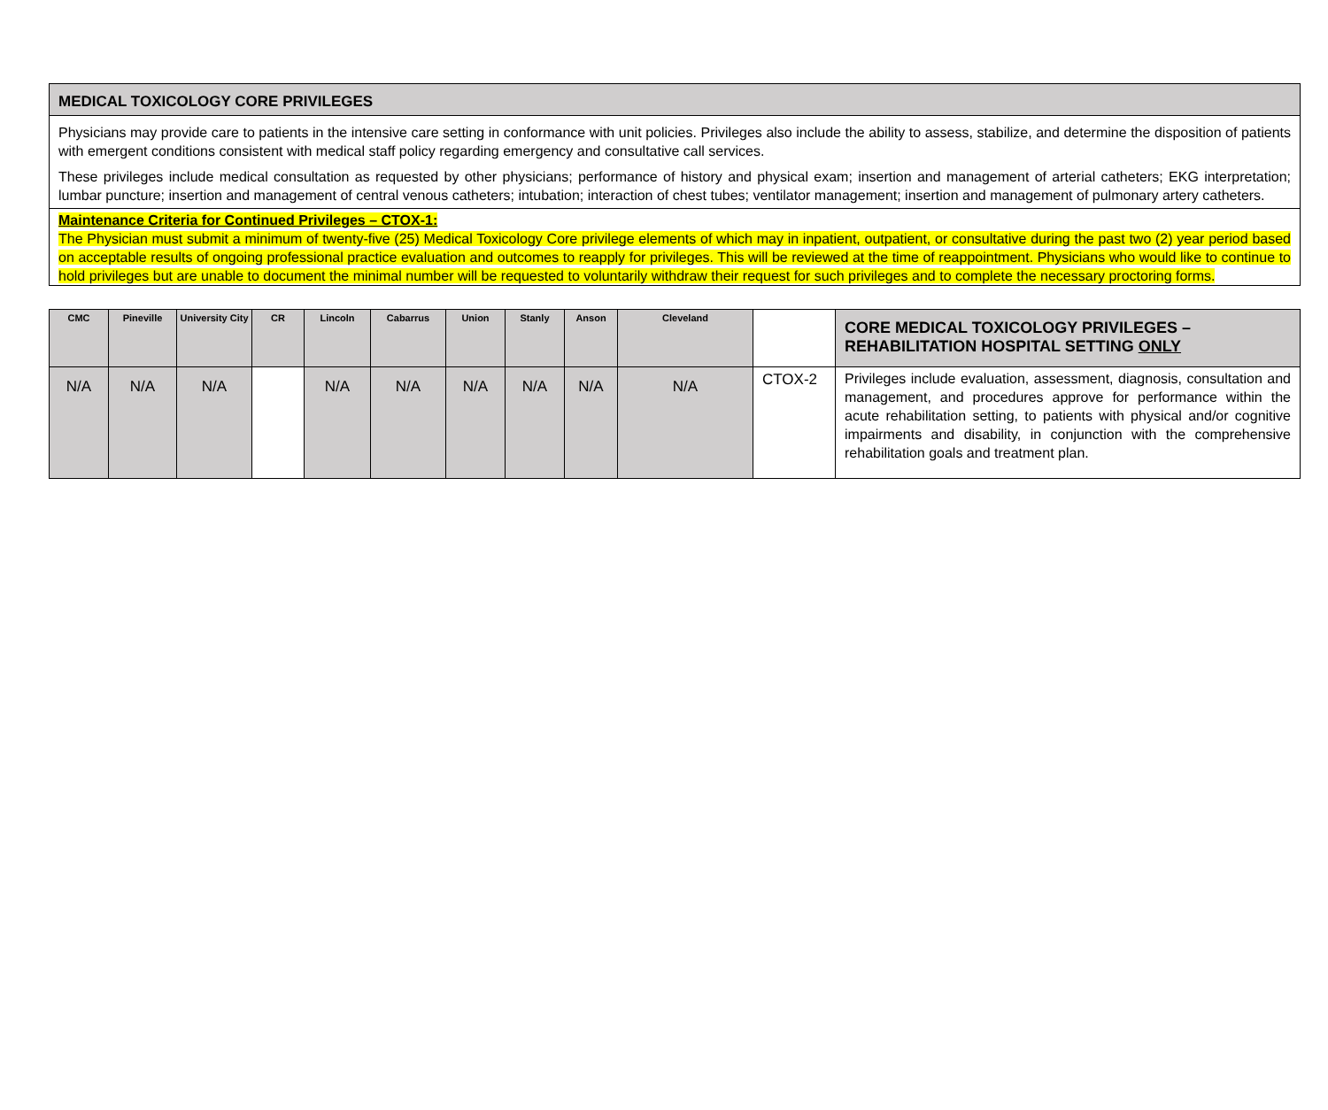MEDICAL TOXICOLOGY CORE PRIVILEGES
Physicians may provide care to patients in the intensive care setting in conformance with unit policies. Privileges also include the ability to assess, stabilize, and determine the disposition of patients with emergent conditions consistent with medical staff policy regarding emergency and consultative call services.
These privileges include medical consultation as requested by other physicians; performance of history and physical exam; insertion and management of arterial catheters; EKG interpretation; lumbar puncture; insertion and management of central venous catheters; intubation; interaction of chest tubes; ventilator management; insertion and management of pulmonary artery catheters.
Maintenance Criteria for Continued Privileges – CTOX-1:
The Physician must submit a minimum of twenty-five (25) Medical Toxicology Core privilege elements of which may in inpatient, outpatient, or consultative during the past two (2) year period based on acceptable results of ongoing professional practice evaluation and outcomes to reapply for privileges. This will be reviewed at the time of reappointment. Physicians who would like to continue to hold privileges but are unable to document the minimal number will be requested to voluntarily withdraw their request for such privileges and to complete the necessary proctoring forms.
| CMC | Pineville | University City | CR | Lincoln | Cabarrus | Union | Stanly | Anson | Cleveland | | CORE MEDICAL TOXICOLOGY PRIVILEGES – REHABILITATION HOSPITAL SETTING ONLY |
| --- | --- | --- | --- | --- | --- | --- | --- | --- | --- | --- | --- |
| N/A | N/A | N/A | | N/A | N/A | N/A | N/A | N/A | N/A | CTOX-2 | Privileges include evaluation, assessment, diagnosis, consultation and management, and procedures approve for performance within the acute rehabilitation setting, to patients with physical and/or cognitive impairments and disability, in conjunction with the comprehensive rehabilitation goals and treatment plan. |